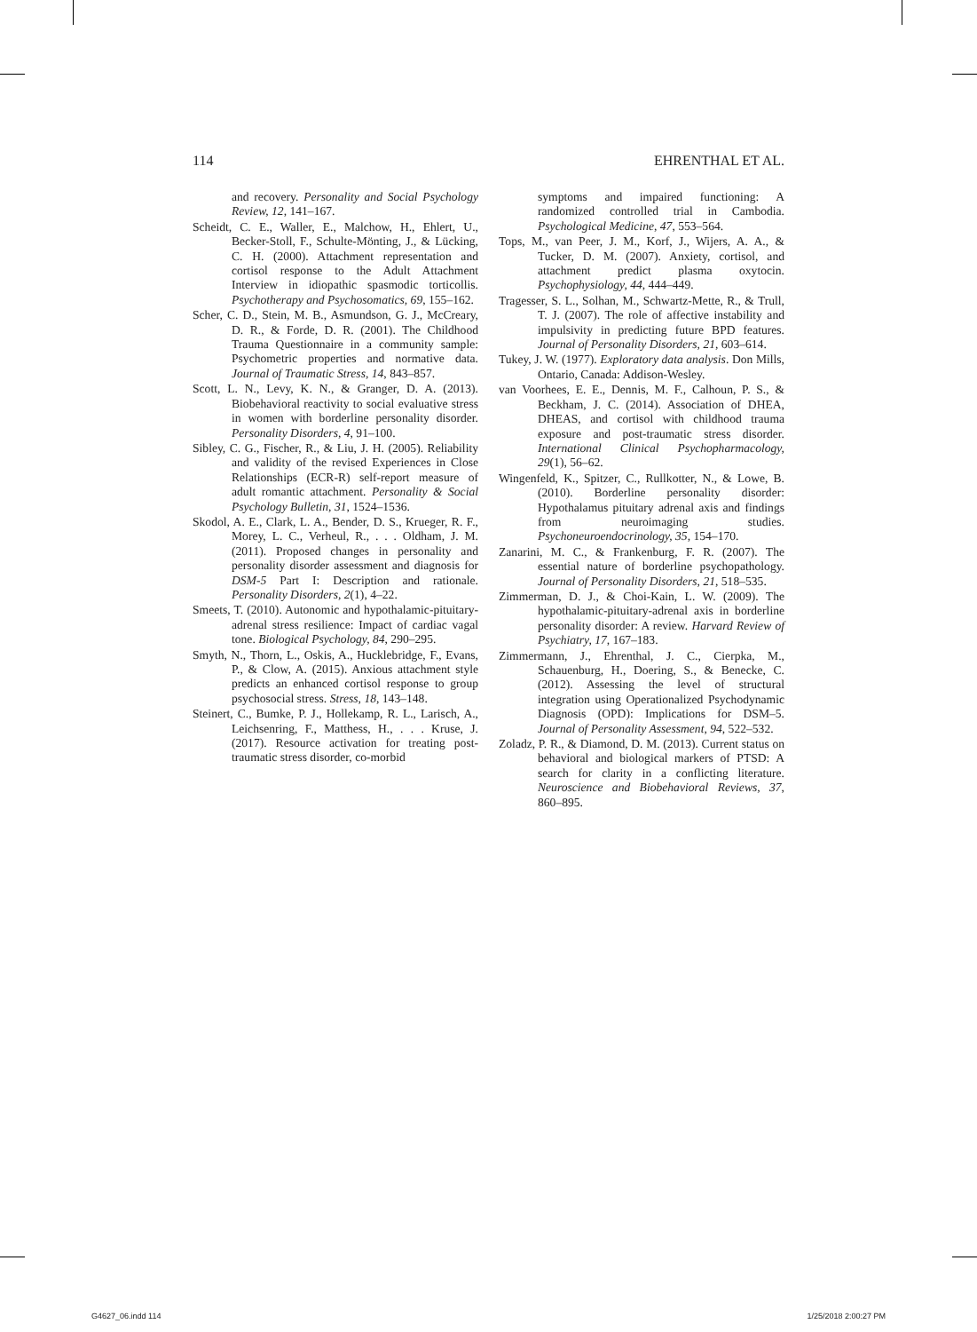114 EHRENTHAL ET AL.
and recovery. Personality and Social Psychology Review, 12, 141–167.
Scheidt, C. E., Waller, E., Malchow, H., Ehlert, U., Becker-Stoll, F., Schulte-Mönting, J., & Lücking, C. H. (2000). Attachment representation and cortisol response to the Adult Attachment Interview in idiopathic spasmodic torticollis. Psychotherapy and Psychosomatics, 69, 155–162.
Scher, C. D., Stein, M. B., Asmundson, G. J., McCreary, D. R., & Forde, D. R. (2001). The Childhood Trauma Questionnaire in a community sample: Psychometric properties and normative data. Journal of Traumatic Stress, 14, 843–857.
Scott, L. N., Levy, K. N., & Granger, D. A. (2013). Biobehavioral reactivity to social evaluative stress in women with borderline personality disorder. Personality Disorders, 4, 91–100.
Sibley, C. G., Fischer, R., & Liu, J. H. (2005). Reliability and validity of the revised Experiences in Close Relationships (ECR-R) self-report measure of adult romantic attachment. Personality & Social Psychology Bulletin, 31, 1524–1536.
Skodol, A. E., Clark, L. A., Bender, D. S., Krueger, R. F., Morey, L. C., Verheul, R., . . . Oldham, J. M. (2011). Proposed changes in personality and personality disorder assessment and diagnosis for DSM-5 Part I: Description and rationale. Personality Disorders, 2(1), 4–22.
Smeets, T. (2010). Autonomic and hypothalamic-pituitary-adrenal stress resilience: Impact of cardiac vagal tone. Biological Psychology, 84, 290–295.
Smyth, N., Thorn, L., Oskis, A., Hucklebridge, F., Evans, P., & Clow, A. (2015). Anxious attachment style predicts an enhanced cortisol response to group psychosocial stress. Stress, 18, 143–148.
Steinert, C., Bumke, P. J., Hollekamp, R. L., Larisch, A., Leichsenring, F., Matthess, H., . . . Kruse, J. (2017). Resource activation for treating post-traumatic stress disorder, co-morbid
symptoms and impaired functioning: A randomized controlled trial in Cambodia. Psychological Medicine, 47, 553–564.
Tops, M., van Peer, J. M., Korf, J., Wijers, A. A., & Tucker, D. M. (2007). Anxiety, cortisol, and attachment predict plasma oxytocin. Psychophysiology, 44, 444–449.
Tragesser, S. L., Solhan, M., Schwartz-Mette, R., & Trull, T. J. (2007). The role of affective instability and impulsivity in predicting future BPD features. Journal of Personality Disorders, 21, 603–614.
Tukey, J. W. (1977). Exploratory data analysis. Don Mills, Ontario, Canada: Addison-Wesley.
van Voorhees, E. E., Dennis, M. F., Calhoun, P. S., & Beckham, J. C. (2014). Association of DHEA, DHEAS, and cortisol with childhood trauma exposure and post-traumatic stress disorder. International Clinical Psychopharmacology, 29(1), 56–62.
Wingenfeld, K., Spitzer, C., Rullkotter, N., & Lowe, B. (2010). Borderline personality disorder: Hypothalamus pituitary adrenal axis and findings from neuroimaging studies. Psychoneuroendocrinology, 35, 154–170.
Zanarini, M. C., & Frankenburg, F. R. (2007). The essential nature of borderline psychopathology. Journal of Personality Disorders, 21, 518–535.
Zimmerman, D. J., & Choi-Kain, L. W. (2009). The hypothalamic-pituitary-adrenal axis in borderline personality disorder: A review. Harvard Review of Psychiatry, 17, 167–183.
Zimmermann, J., Ehrenthal, J. C., Cierpka, M., Schauenburg, H., Doering, S., & Benecke, C. (2012). Assessing the level of structural integration using Operationalized Psychodynamic Diagnosis (OPD): Implications for DSM–5. Journal of Personality Assessment, 94, 522–532.
Zoladz, P. R., & Diamond, D. M. (2013). Current status on behavioral and biological markers of PTSD: A search for clarity in a conflicting literature. Neuroscience and Biobehavioral Reviews, 37, 860–895.
G4627_06.indd 114 1/25/2018 2:00:27 PM